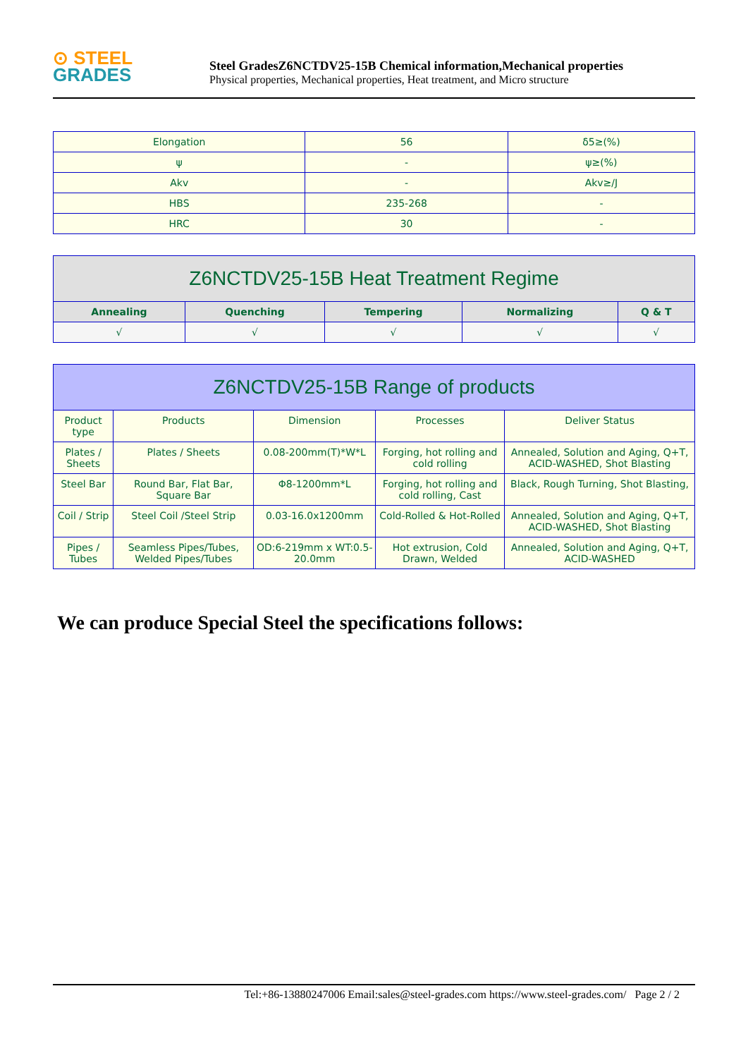⊙ STEEL
GRADES
Steel GradesZ6NCTDV25-15B Chemical information,Mechanical properties
Physical properties, Mechanical properties, Heat treatment, and Micro structure
| Elongation | 56 | δ5≥(%) |
| ψ | - | ψ≥(%) |
| Akv | - | Akv≥/J |
| HBS | 235-268 | - |
| HRC | 30 | - |
| Z6NCTDV25-15B Heat Treatment Regime | | | | |
| --- | --- | --- | --- | --- |
| Annealing | Quenching | Tempering | Normalizing | Q & T |
| √ | √ | √ | √ | √ |
| Z6NCTDV25-15B Range of products | | | | |
| --- | --- | --- | --- | --- |
| Product type | Products | Dimension | Processes | Deliver Status |
| Plates / Sheets | Plates / Sheets | 0.08-200mm(T)*W*L | Forging, hot rolling and cold rolling | Annealed, Solution and Aging, Q+T, ACID-WASHED, Shot Blasting |
| Steel Bar | Round Bar, Flat Bar, Square Bar | Φ8-1200mm*L | Forging, hot rolling and cold rolling, Cast | Black, Rough Turning, Shot Blasting, |
| Coil / Strip | Steel Coil /Steel Strip | 0.03-16.0x1200mm | Cold-Rolled & Hot-Rolled | Annealed, Solution and Aging, Q+T, ACID-WASHED, Shot Blasting |
| Pipes / Tubes | Seamless Pipes/Tubes, Welded Pipes/Tubes | OD:6-219mm x WT:0.5-20.0mm | Hot extrusion, Cold Drawn, Welded | Annealed, Solution and Aging, Q+T, ACID-WASHED |
We can produce Special Steel the specifications follows:
Tel:+86-13880247006 Email:sales@steel-grades.com https://www.steel-grades.com/ Page 2 / 2